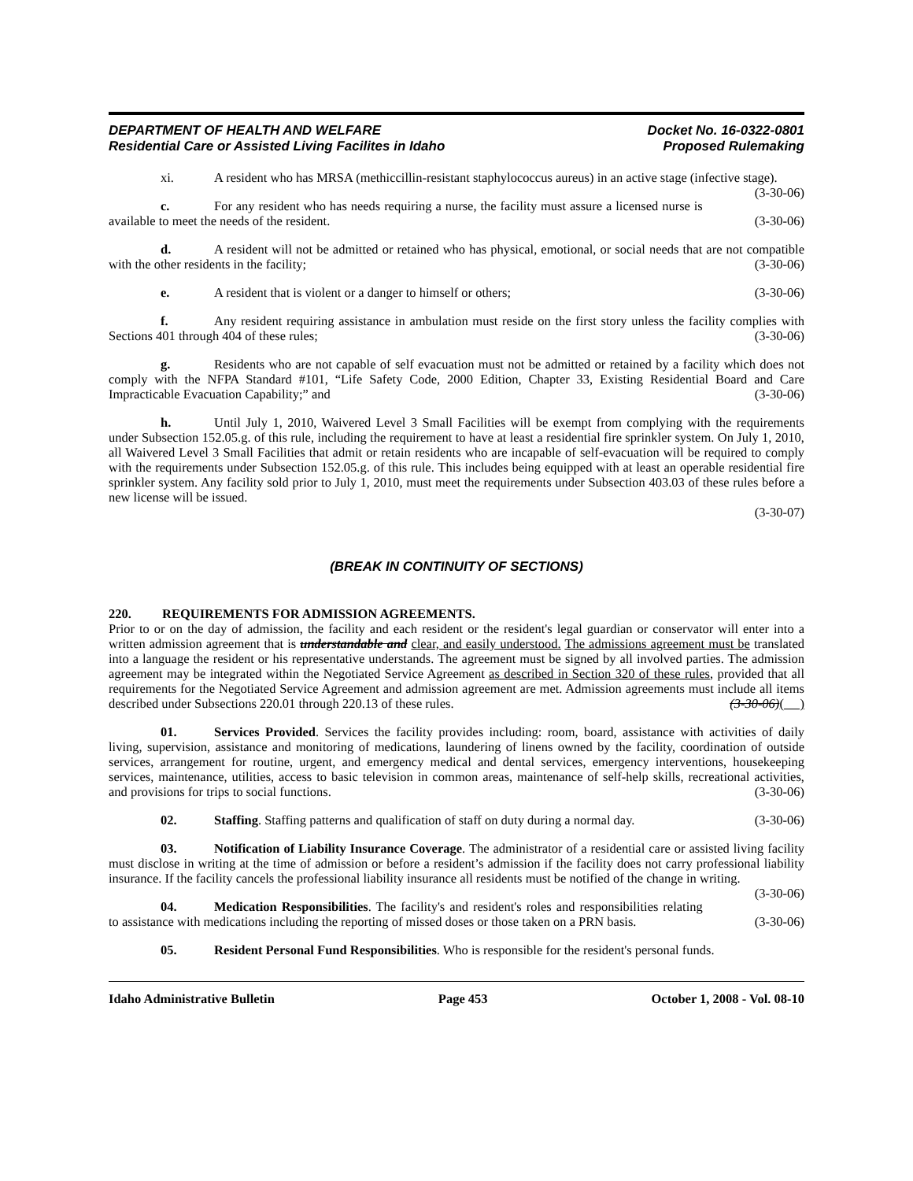DEPARTMENT OF HEALTH AND WELFARE
Residential Care or Assisted Living Facilites in Idaho
Docket No. 16-0322-0801
Proposed Rulemaking
xi. A resident who has MRSA (methiccillin-resistant staphylococcus aureus) in an active stage (infective stage). (3-30-06)
c. For any resident who has needs requiring a nurse, the facility must assure a licensed nurse is available to meet the needs of the resident. (3-30-06)
d. A resident will not be admitted or retained who has physical, emotional, or social needs that are not compatible with the other residents in the facility; (3-30-06)
e. A resident that is violent or a danger to himself or others; (3-30-06)
f. Any resident requiring assistance in ambulation must reside on the first story unless the facility complies with Sections 401 through 404 of these rules; (3-30-06)
g. Residents who are not capable of self evacuation must not be admitted or retained by a facility which does not comply with the NFPA Standard #101, “Life Safety Code, 2000 Edition, Chapter 33, Existing Residential Board and Care Impracticable Evacuation Capability;” and (3-30-06)
h. Until July 1, 2010, Waivered Level 3 Small Facilities will be exempt from complying with the requirements under Subsection 152.05.g. of this rule, including the requirement to have at least a residential fire sprinkler system. On July 1, 2010, all Waivered Level 3 Small Facilities that admit or retain residents who are incapable of self-evacuation will be required to comply with the requirements under Subsection 152.05.g. of this rule. This includes being equipped with at least an operable residential fire sprinkler system. Any facility sold prior to July 1, 2010, must meet the requirements under Subsection 403.03 of these rules before a new license will be issued.
(3-30-07)
(BREAK IN CONTINUITY OF SECTIONS)
220. REQUIREMENTS FOR ADMISSION AGREEMENTS.
Prior to or on the day of admission, the facility and each resident or the resident's legal guardian or conservator will enter into a written admission agreement that is understandable and clear, and easily understood. The admissions agreement must be translated into a language the resident or his representative understands. The agreement must be signed by all involved parties. The admission agreement may be integrated within the Negotiated Service Agreement as described in Section 320 of these rules, provided that all requirements for the Negotiated Service Agreement and admission agreement are met. Admission agreements must include all items described under Subsections 220.01 through 220.13 of these rules. (3-30-06)( )
01. Services Provided. Services the facility provides including: room, board, assistance with activities of daily living, supervision, assistance and monitoring of medications, laundering of linens owned by the facility, coordination of outside services, arrangement for routine, urgent, and emergency medical and dental services, emergency interventions, housekeeping services, maintenance, utilities, access to basic television in common areas, maintenance of self-help skills, recreational activities, and provisions for trips to social functions. (3-30-06)
02. Staffing. Staffing patterns and qualification of staff on duty during a normal day. (3-30-06)
03. Notification of Liability Insurance Coverage. The administrator of a residential care or assisted living facility must disclose in writing at the time of admission or before a resident’s admission if the facility does not carry professional liability insurance. If the facility cancels the professional liability insurance all residents must be notified of the change in writing. (3-30-06)
04. Medication Responsibilities. The facility's and resident's roles and responsibilities relating to assistance with medications including the reporting of missed doses or those taken on a PRN basis. (3-30-06)
05. Resident Personal Fund Responsibilities. Who is responsible for the resident's personal funds.
Idaho Administrative Bulletin Page 453 October 1, 2008 - Vol. 08-10